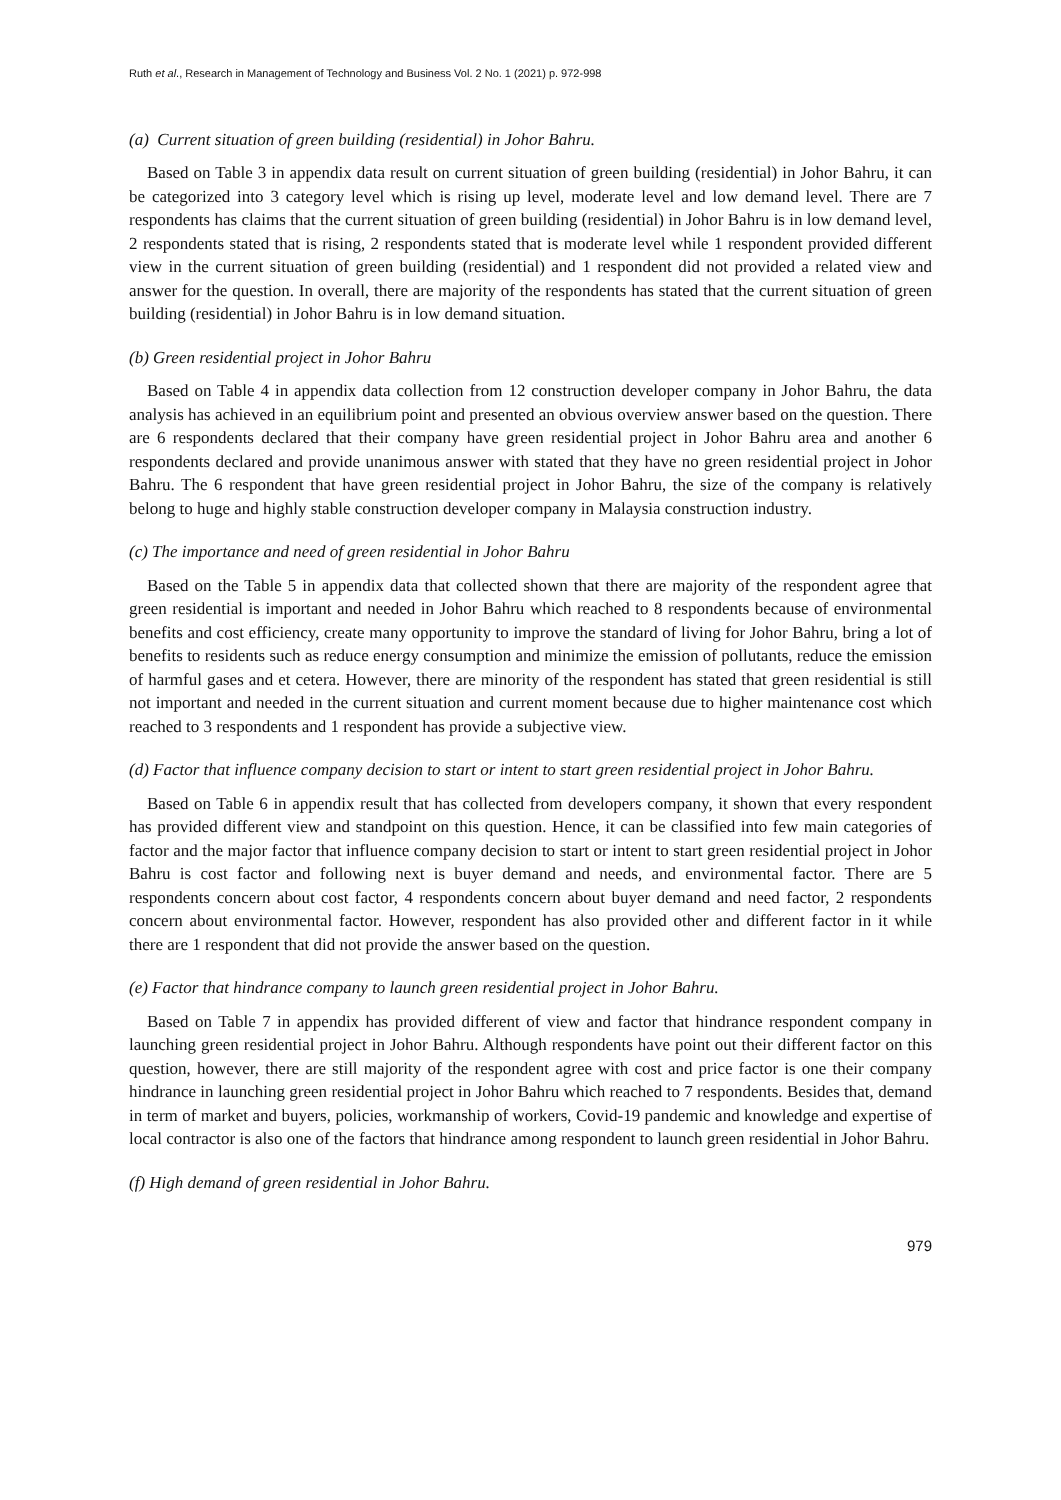Ruth et al., Research in Management of Technology and Business Vol. 2 No. 1 (2021) p. 972-998
(a) Current situation of green building (residential) in Johor Bahru.
Based on Table 3 in appendix data result on current situation of green building (residential) in Johor Bahru, it can be categorized into 3 category level which is rising up level, moderate level and low demand level. There are 7 respondents has claims that the current situation of green building (residential) in Johor Bahru is in low demand level, 2 respondents stated that is rising, 2 respondents stated that is moderate level while 1 respondent provided different view in the current situation of green building (residential) and 1 respondent did not provided a related view and answer for the question. In overall, there are majority of the respondents has stated that the current situation of green building (residential) in Johor Bahru is in low demand situation.
(b) Green residential project in Johor Bahru
Based on Table 4 in appendix data collection from 12 construction developer company in Johor Bahru, the data analysis has achieved in an equilibrium point and presented an obvious overview answer based on the question. There are 6 respondents declared that their company have green residential project in Johor Bahru area and another 6 respondents declared and provide unanimous answer with stated that they have no green residential project in Johor Bahru. The 6 respondent that have green residential project in Johor Bahru, the size of the company is relatively belong to huge and highly stable construction developer company in Malaysia construction industry.
(c) The importance and need of green residential in Johor Bahru
Based on the Table 5 in appendix data that collected shown that there are majority of the respondent agree that green residential is important and needed in Johor Bahru which reached to 8 respondents because of environmental benefits and cost efficiency, create many opportunity to improve the standard of living for Johor Bahru, bring a lot of benefits to residents such as reduce energy consumption and minimize the emission of pollutants, reduce the emission of harmful gases and et cetera. However, there are minority of the respondent has stated that green residential is still not important and needed in the current situation and current moment because due to higher maintenance cost which reached to 3 respondents and 1 respondent has provide a subjective view.
(d) Factor that influence company decision to start or intent to start green residential project in Johor Bahru.
Based on Table 6 in appendix result that has collected from developers company, it shown that every respondent has provided different view and standpoint on this question. Hence, it can be classified into few main categories of factor and the major factor that influence company decision to start or intent to start green residential project in Johor Bahru is cost factor and following next is buyer demand and needs, and environmental factor. There are 5 respondents concern about cost factor, 4 respondents concern about buyer demand and need factor, 2 respondents concern about environmental factor. However, respondent has also provided other and different factor in it while there are 1 respondent that did not provide the answer based on the question.
(e) Factor that hindrance company to launch green residential project in Johor Bahru.
Based on Table 7 in appendix has provided different of view and factor that hindrance respondent company in launching green residential project in Johor Bahru. Although respondents have point out their different factor on this question, however, there are still majority of the respondent agree with cost and price factor is one their company hindrance in launching green residential project in Johor Bahru which reached to 7 respondents. Besides that, demand in term of market and buyers, policies, workmanship of workers, Covid-19 pandemic and knowledge and expertise of local contractor is also one of the factors that hindrance among respondent to launch green residential in Johor Bahru.
(f) High demand of green residential in Johor Bahru.
979